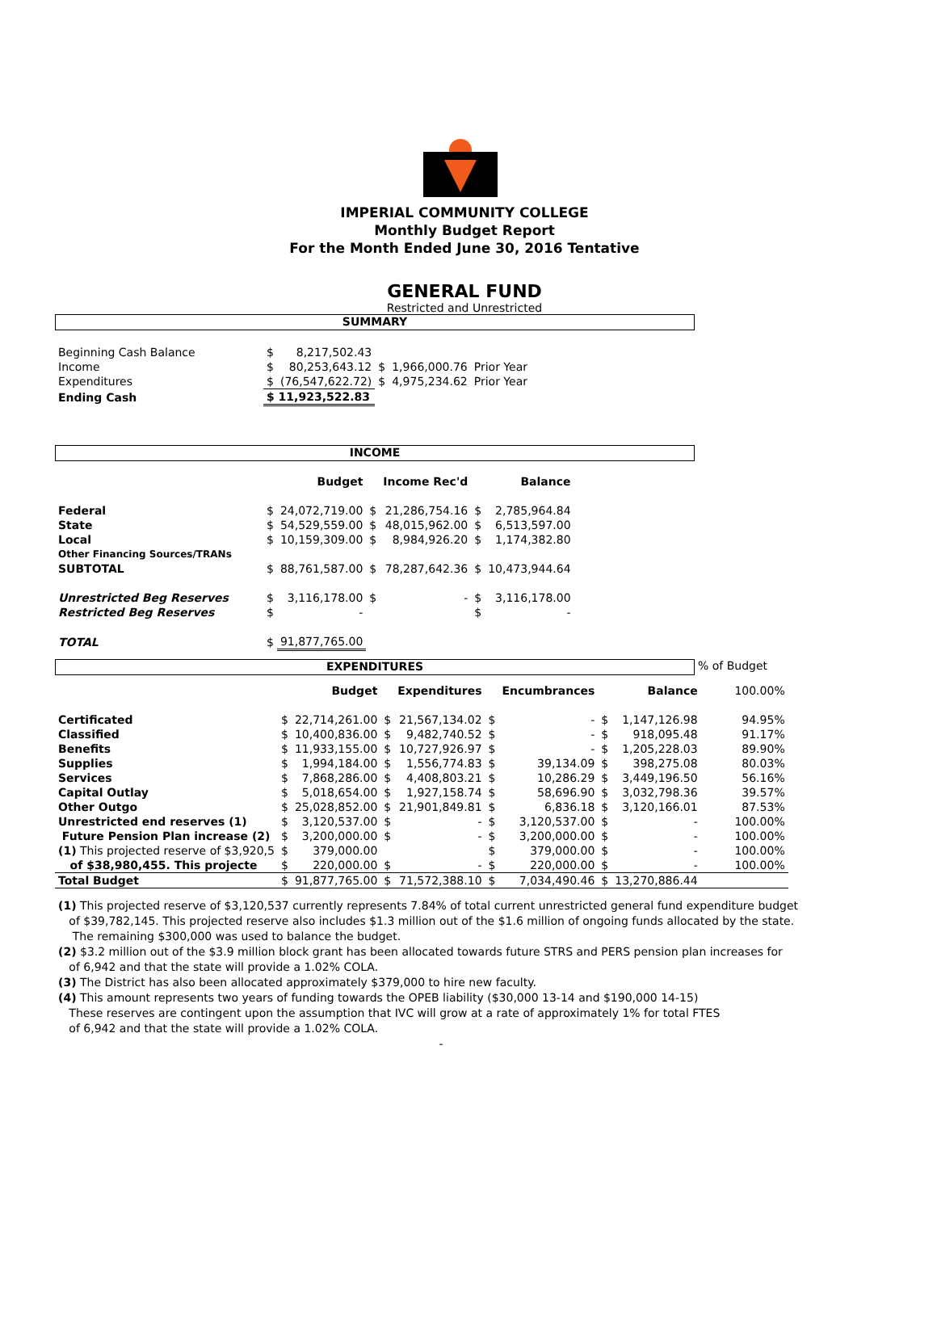IMPERIAL COMMUNITY COLLEGE
Monthly Budget Report
For the Month Ended June 30, 2016 Tentative
GENERAL FUND
Restricted and Unrestricted
SUMMARY
| Beginning Cash Balance | $ | 8,217,502.43 | | | |
| Income | $ | 80,253,643.12 | $ | 1,966,000.76 | Prior Year |
| Expenditures | $ | (76,547,622.72) | $ | 4,975,234.62 | Prior Year |
| Ending Cash | $ 11,923,522.83 | | | | |
INCOME
| | | Budget | | Income Rec'd | | Balance |
| Federal | $ | 24,072,719.00 | $ | 21,286,754.16 | $ | 2,785,964.84 |
| State | $ | 54,529,559.00 | $ | 48,015,962.00 | $ | 6,513,597.00 |
| Local | $ | 10,159,309.00 | $ | 8,984,926.20 | $ | 1,174,382.80 |
| Other Financing Sources/TRANs | | | | | | |
| SUBTOTAL | $ | 88,761,587.00 | $ | 78,287,642.36 | $ | 10,473,944.64 |
| Unrestricted Beg Reserves | $ | 3,116,178.00 | $ | - | $ | 3,116,178.00 |
| Restricted Beg Reserves | $ | - | | | $ | - |
| TOTAL | $ | 91,877,765.00 | | | | |
EXPENDITURES
% of Budget
| | | Budget | | Expenditures | | Encumbrances | | Balance | 100.00% |
| Certificated | $ | 22,714,261.00 | $ | 21,567,134.02 | $ | - | $ | 1,147,126.98 | 94.95% |
| Classified | $ | 10,400,836.00 | $ | 9,482,740.52 | $ | - | $ | 918,095.48 | 91.17% |
| Benefits | $ | 11,933,155.00 | $ | 10,727,926.97 | $ | - | $ | 1,205,228.03 | 89.90% |
| Supplies | $ | 1,994,184.00 | $ | 1,556,774.83 | $ | 39,134.09 | $ | 398,275.08 | 80.03% |
| Services | $ | 7,868,286.00 | $ | 4,408,803.21 | $ | 10,286.29 | $ | 3,449,196.50 | 56.16% |
| Capital Outlay | $ | 5,018,654.00 | $ | 1,927,158.74 | $ | 58,696.90 | $ | 3,032,798.36 | 39.57% |
| Other Outgo | $ | 25,028,852.00 | $ | 21,901,849.81 | $ | 6,836.18 | $ | 3,120,166.01 | 87.53% |
| Unrestricted end reserves (1) | $ | 3,120,537.00 | $ | - | $ | 3,120,537.00 | $ | - | 100.00% |
| Future Pension Plan increase (2) | $ | 3,200,000.00 | $ | - | $ | 3,200,000.00 | $ | - | 100.00% |
| (1) This projected reserve of $3,920,5 | $ | 379,000.00 | | | $ | 379,000.00 | $ | - | 100.00% |
| of $38,980,455. This projecte | $ | 220,000.00 | $ | - | $ | 220,000.00 | $ | - | 100.00% |
| Total Budget | $ | 91,877,765.00 | $ | 71,572,388.10 | $ | 7,034,490.46 | $ | 13,270,886.44 | |
(1) This projected reserve of $3,120,537 currently represents 7.84% of total current unrestricted general fund expenditure budget
of $39,782,145. This projected reserve also includes $1.3 million out of the $1.6 million of ongoing funds allocated by the state.
The remaining $300,000 was used to balance the budget.
(2) $3.2 million out of the $3.9 million block grant has been allocated towards future STRS and PERS pension plan increases for
of 6,942 and that the state will provide a 1.02% COLA.
(3) The District has also been allocated approximately $379,000 to hire new faculty.
(4) This amount represents two years of funding towards the OPEB liability ($30,000 13-14 and $190,000 14-15)
These reserves are contingent upon the assumption that IVC will grow at a rate of approximately 1% for total FTES
of 6,942 and that the state will provide a 1.02% COLA.
-